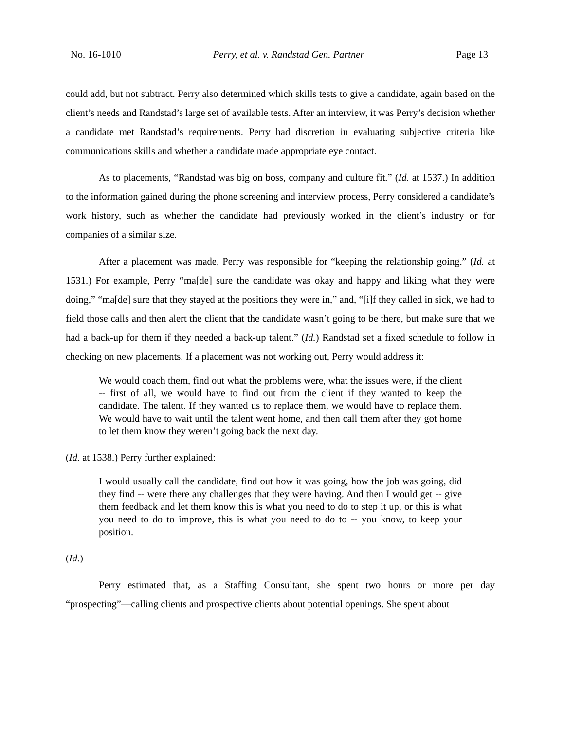No. 16-1010 Perry, et al. v. Randstad Gen. Partner Page 13
could add, but not subtract. Perry also determined which skills tests to give a candidate, again based on the client’s needs and Randstad’s large set of available tests. After an interview, it was Perry’s decision whether a candidate met Randstad’s requirements. Perry had discretion in evaluating subjective criteria like communications skills and whether a candidate made appropriate eye contact.
As to placements, “Randstad was big on boss, company and culture fit.” (Id. at 1537.) In addition to the information gained during the phone screening and interview process, Perry considered a candidate’s work history, such as whether the candidate had previously worked in the client’s industry or for companies of a similar size.
After a placement was made, Perry was responsible for “keeping the relationship going.” (Id. at 1531.) For example, Perry “ma[de] sure the candidate was okay and happy and liking what they were doing,” “ma[de] sure that they stayed at the positions they were in,” and, “[i]f they called in sick, we had to field those calls and then alert the client that the candidate wasn’t going to be there, but make sure that we had a back-up for them if they needed a back-up talent.” (Id.) Randstad set a fixed schedule to follow in checking on new placements. If a placement was not working out, Perry would address it:
We would coach them, find out what the problems were, what the issues were, if the client -- first of all, we would have to find out from the client if they wanted to keep the candidate. The talent. If they wanted us to replace them, we would have to replace them. We would have to wait until the talent went home, and then call them after they got home to let them know they weren’t going back the next day.
(Id. at 1538.) Perry further explained:
I would usually call the candidate, find out how it was going, how the job was going, did they find -- were there any challenges that they were having. And then I would get -- give them feedback and let them know this is what you need to do to step it up, or this is what you need to do to improve, this is what you need to do to -- you know, to keep your position.
(Id.)
Perry estimated that, as a Staffing Consultant, she spent two hours or more per day “prospecting”—calling clients and prospective clients about potential openings. She spent about